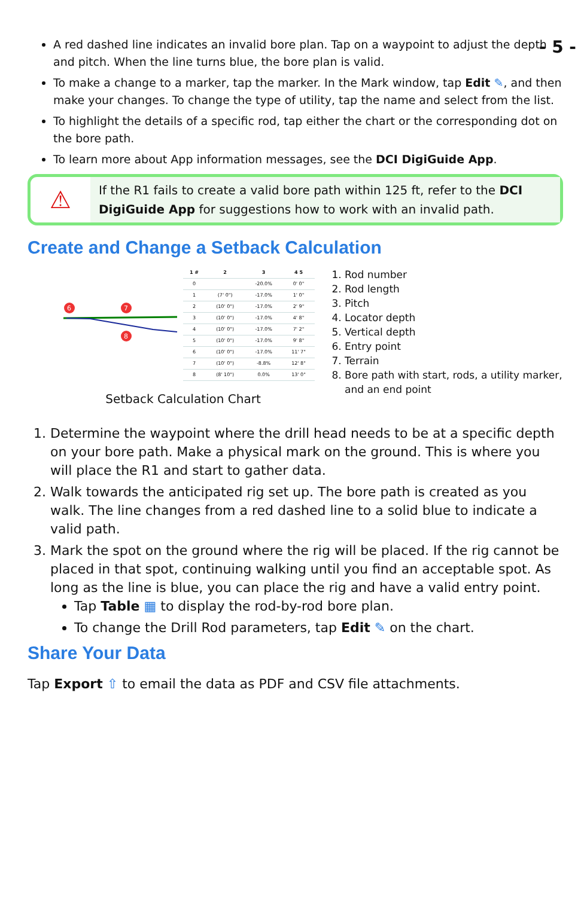- 5 -
A red dashed line indicates an invalid bore plan. Tap on a waypoint to adjust the depth and pitch. When the line turns blue, the bore plan is valid.
To make a change to a marker, tap the marker. In the Mark window, tap Edit ✎, and then make your changes. To change the type of utility, tap the name and select from the list.
To highlight the details of a specific rod, tap either the chart or the corresponding dot on the bore path.
To learn more about App information messages, see the DCI DigiGuide App.
⚠
If the R1 fails to create a valid bore path within 125 ft, refer to the DCI DigiGuide App for suggestions how to work with an invalid path.
Create and Change a Setback Calculation
6
7
8
| 1 # | 2 | 3 | 4 5 |
| --- | --- | --- | --- |
| 0 | | -20.0% | 0' 0" |
| 1 | (7' 0") | -17.0% | 1' 0" |
| 2 | (10' 0") | -17.0% | 2' 9" |
| 3 | (10' 0") | -17.0% | 4' 8" |
| 4 | (10' 0") | -17.0% | 7' 2" |
| 5 | (10' 0") | -17.0% | 9' 8" |
| 6 | (10' 0") | -17.0% | 11' 7" |
| 7 | (10' 0") | -8.8% | 12' 8" |
| 8 | (8' 10") | 0.0% | 13' 0" |
Setback Calculation Chart
1. Rod number
2. Rod length
3. Pitch
4. Locator depth
5. Vertical depth
6. Entry point
7. Terrain
8. Bore path with start, rods, a utility marker, and an end point
1. Determine the waypoint where the drill head needs to be at a specific depth on your bore path. Make a physical mark on the ground. This is where you will place the R1 and start to gather data.
2. Walk towards the anticipated rig set up. The bore path is created as you walk. The line changes from a red dashed line to a solid blue to indicate a valid path.
3. Mark the spot on the ground where the rig will be placed. If the rig cannot be placed in that spot, continuing walking until you find an acceptable spot. As long as the line is blue, you can place the rig and have a valid entry point.
Tap Table ▦ to display the rod-by-rod bore plan.
To change the Drill Rod parameters, tap Edit ✎ on the chart.
Share Your Data
Tap Export ⇧ to email the data as PDF and CSV file attachments.